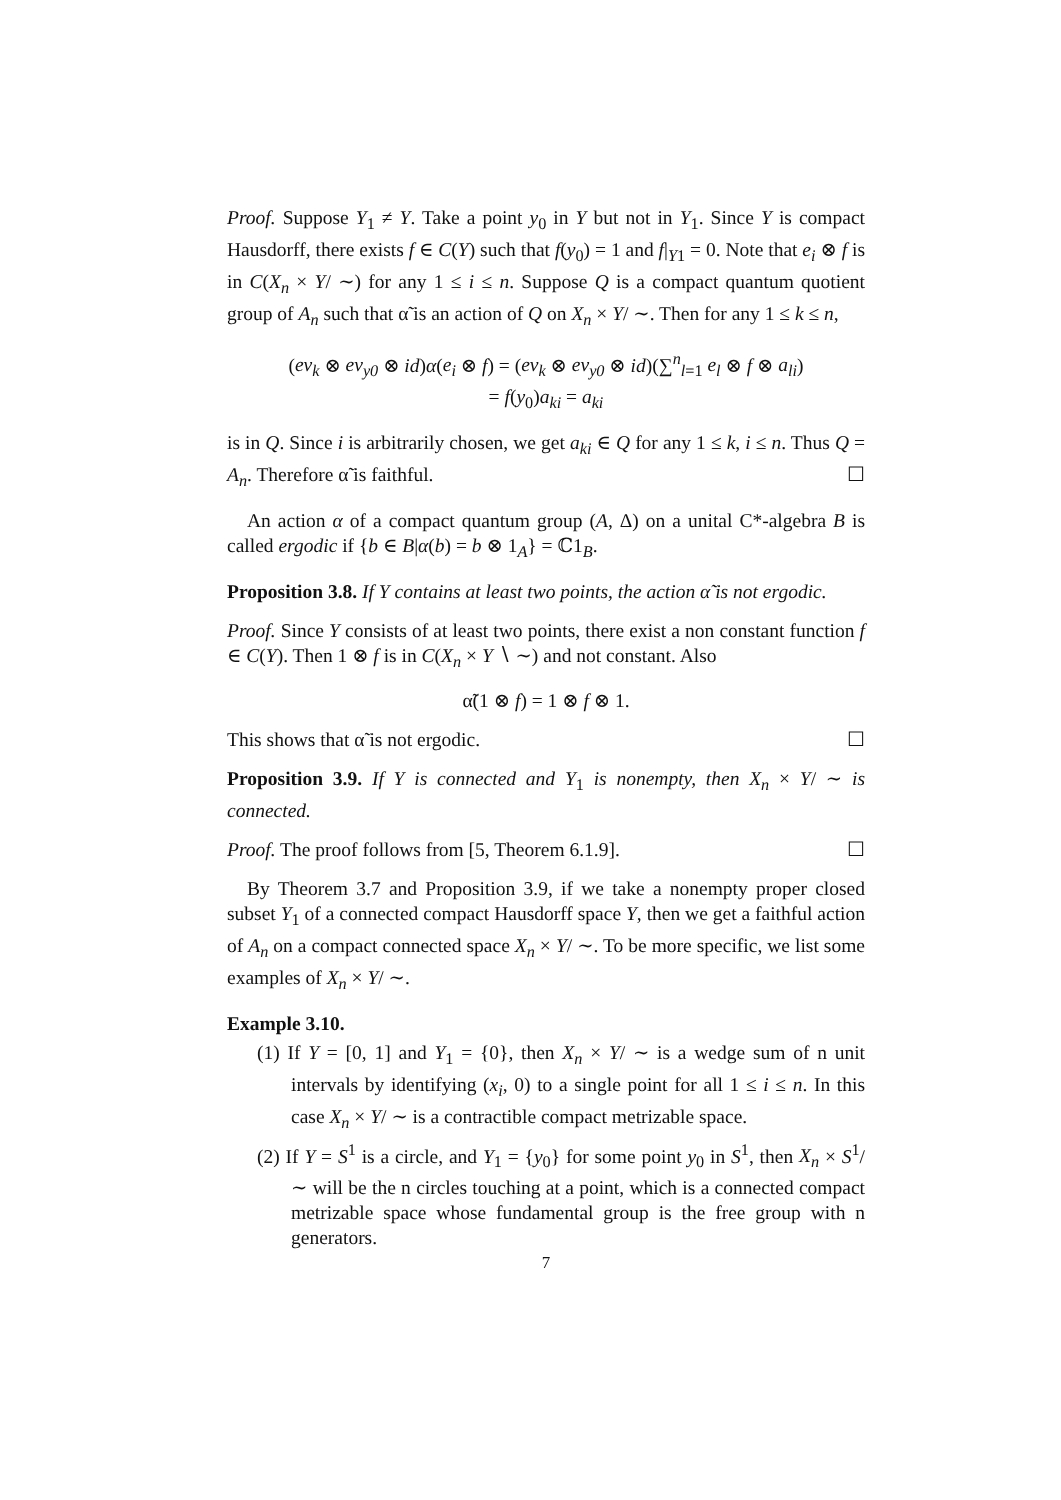Proof. Suppose Y<sub>1</sub> ≠ Y. Take a point y<sub>0</sub> in Y but not in Y<sub>1</sub>. Since Y is compact Hausdorff, there exists f ∈ C(Y) such that f(y<sub>0</sub>) = 1 and f|<sub>Y1</sub> = 0. Note that e<sub>i</sub> ⊗ f is in C(X<sub>n</sub> × Y/ ∼) for any 1 ≤ i ≤ n. Suppose Q is a compact quantum quotient group of A<sub>n</sub> such that α̃ is an action of Q on X<sub>n</sub> × Y/ ∼. Then for any 1 ≤ k ≤ n,
(ev<sub>k</sub> ⊗ ev<sub>y0</sub> ⊗ id)α(e<sub>i</sub> ⊗ f) = (ev<sub>k</sub> ⊗ ev<sub>y0</sub> ⊗ id)(∑<sup>n</sup><sub>l=1</sub> e<sub>l</sub> ⊗ f ⊗ a<sub>li</sub>)
= f(y<sub>0</sub>)a<sub>ki</sub> = a<sub>ki</sub>
is in Q. Since i is arbitrarily chosen, we get a<sub>ki</sub> ∈ Q for any 1 ≤ k, i ≤ n. Thus Q = A<sub>n</sub>. Therefore α̃ is faithful. ☐
An action α of a compact quantum group (A, Δ) on a unital C*-algebra B is called ergodic if {b ∈ B|α(b) = b ⊗ 1<sub>A</sub>} = ℂ1<sub>B</sub>.
Proposition 3.8. If Y contains at least two points, the action α̃ is not ergodic.
Proof. Since Y consists of at least two points, there exist a non constant function f ∈ C(Y). Then 1 ⊗ f is in C(X<sub>n</sub> × Y ∖ ∼) and not constant. Also
α̃(1 ⊗ f) = 1 ⊗ f ⊗ 1.
This shows that α̃ is not ergodic. ☐
Proposition 3.9. If Y is connected and Y<sub>1</sub> is nonempty, then X<sub>n</sub> × Y/ ∼ is connected.
Proof. The proof follows from [5, Theorem 6.1.9]. ☐
By Theorem 3.7 and Proposition 3.9, if we take a nonempty proper closed subset Y<sub>1</sub> of a connected compact Hausdorff space Y, then we get a faithful action of A<sub>n</sub> on a compact connected space X<sub>n</sub> × Y/ ∼. To be more specific, we list some examples of X<sub>n</sub> × Y/ ∼.
Example 3.10.
(1) If Y = [0, 1] and Y<sub>1</sub> = {0}, then X<sub>n</sub> × Y/ ∼ is a wedge sum of n unit intervals by identifying (x<sub>i</sub>, 0) to a single point for all 1 ≤ i ≤ n. In this case X<sub>n</sub> × Y/ ∼ is a contractible compact metrizable space.
(2) If Y = S<sup>1</sup> is a circle, and Y<sub>1</sub> = {y<sub>0</sub>} for some point y<sub>0</sub> in S<sup>1</sup>, then X<sub>n</sub> × S<sup>1</sup>/ ∼ will be the n circles touching at a point, which is a connected compact metrizable space whose fundamental group is the free group with n generators.
7